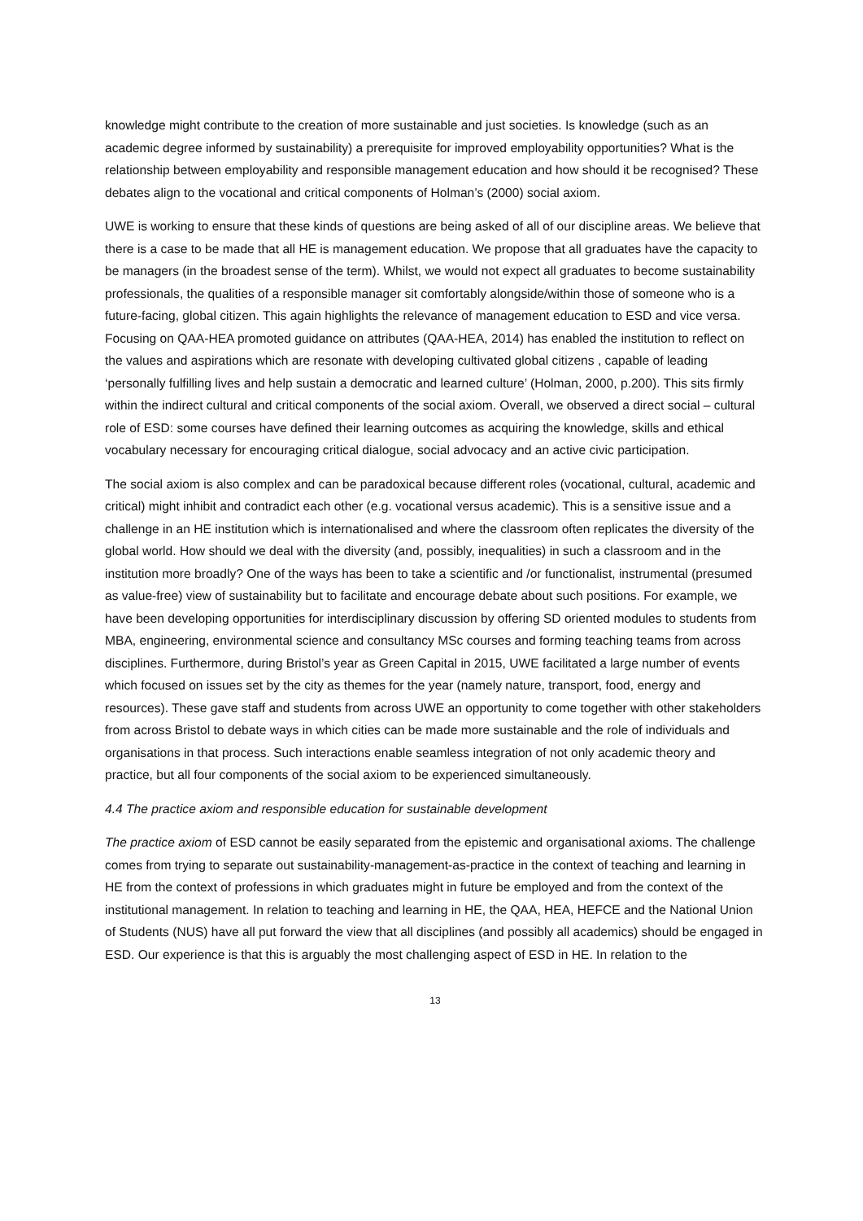knowledge might contribute to the creation of more sustainable and just societies. Is knowledge (such as an academic degree informed by sustainability) a prerequisite for improved employability opportunities? What is the relationship between employability and responsible management education and how should it be recognised? These debates align to the vocational and critical components of Holman’s (2000) social axiom.
UWE is working to ensure that these kinds of questions are being asked of all of our discipline areas. We believe that there is a case to be made that all HE is management education. We propose that all graduates have the capacity to be managers (in the broadest sense of the term). Whilst, we would not expect all graduates to become sustainability professionals, the qualities of a responsible manager sit comfortably alongside/within those of someone who is a future-facing, global citizen. This again highlights the relevance of management education to ESD and vice versa. Focusing on QAA-HEA promoted guidance on attributes (QAA-HEA, 2014) has enabled the institution to reflect on the values and aspirations which are resonate with developing cultivated global citizens , capable of leading ‘personally fulfilling lives and help sustain a democratic and learned culture’ (Holman, 2000, p.200). This sits firmly within the indirect cultural and critical components of the social axiom. Overall, we observed a direct social – cultural role of ESD: some courses have defined their learning outcomes as acquiring the knowledge, skills and ethical vocabulary necessary for encouraging critical dialogue, social advocacy and an active civic participation.
The social axiom is also complex and can be paradoxical because different roles (vocational, cultural, academic and critical) might inhibit and contradict each other (e.g. vocational versus academic). This is a sensitive issue and a challenge in an HE institution which is internationalised and where the classroom often replicates the diversity of the global world. How should we deal with the diversity (and, possibly, inequalities) in such a classroom and in the institution more broadly? One of the ways has been to take a scientific and /or functionalist, instrumental (presumed as value-free) view of sustainability but to facilitate and encourage debate about such positions. For example, we have been developing opportunities for interdisciplinary discussion by offering SD oriented modules to students from MBA, engineering, environmental science and consultancy MSc courses and forming teaching teams from across disciplines. Furthermore, during Bristol’s year as Green Capital in 2015, UWE facilitated a large number of events which focused on issues set by the city as themes for the year (namely nature, transport, food, energy and resources). These gave staff and students from across UWE an opportunity to come together with other stakeholders from across Bristol to debate ways in which cities can be made more sustainable and the role of individuals and organisations in that process. Such interactions enable seamless integration of not only academic theory and practice, but all four components of the social axiom to be experienced simultaneously.
4.4 The practice axiom and responsible education for sustainable development
The practice axiom of ESD cannot be easily separated from the epistemic and organisational axioms. The challenge comes from trying to separate out sustainability-management-as-practice in the context of teaching and learning in HE from the context of professions in which graduates might in future be employed and from the context of the institutional management. In relation to teaching and learning in HE, the QAA, HEA, HEFCE and the National Union of Students (NUS) have all put forward the view that all disciplines (and possibly all academics) should be engaged in ESD. Our experience is that this is arguably the most challenging aspect of ESD in HE. In relation to the
13